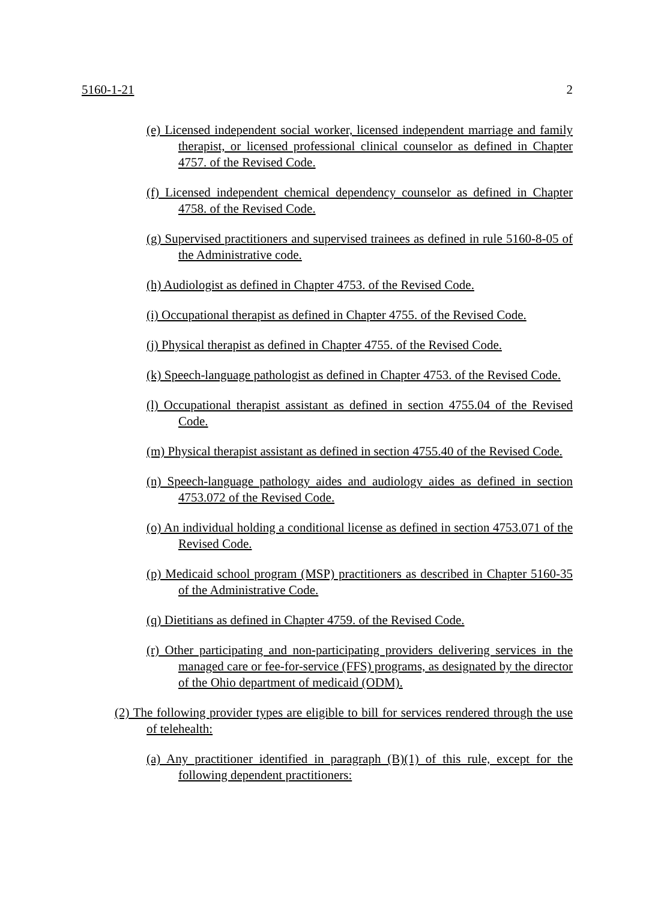5160-1-21 2
(e) Licensed independent social worker, licensed independent marriage and family therapist, or licensed professional clinical counselor as defined in Chapter 4757. of the Revised Code.
(f) Licensed independent chemical dependency counselor as defined in Chapter 4758. of the Revised Code.
(g) Supervised practitioners and supervised trainees as defined in rule 5160-8-05 of the Administrative code.
(h) Audiologist as defined in Chapter 4753. of the Revised Code.
(i) Occupational therapist as defined in Chapter 4755. of the Revised Code.
(j) Physical therapist as defined in Chapter 4755. of the Revised Code.
(k) Speech-language pathologist as defined in Chapter 4753. of the Revised Code.
(l) Occupational therapist assistant as defined in section 4755.04 of the Revised Code.
(m) Physical therapist assistant as defined in section 4755.40 of the Revised Code.
(n) Speech-language pathology aides and audiology aides as defined in section 4753.072 of the Revised Code.
(o) An individual holding a conditional license as defined in section 4753.071 of the Revised Code.
(p) Medicaid school program (MSP) practitioners as described in Chapter 5160-35 of the Administrative Code.
(q) Dietitians as defined in Chapter 4759. of the Revised Code.
(r) Other participating and non-participating providers delivering services in the managed care or fee-for-service (FFS) programs, as designated by the director of the Ohio department of medicaid (ODM).
(2) The following provider types are eligible to bill for services rendered through the use of telehealth:
(a) Any practitioner identified in paragraph (B)(1) of this rule, except for the following dependent practitioners: